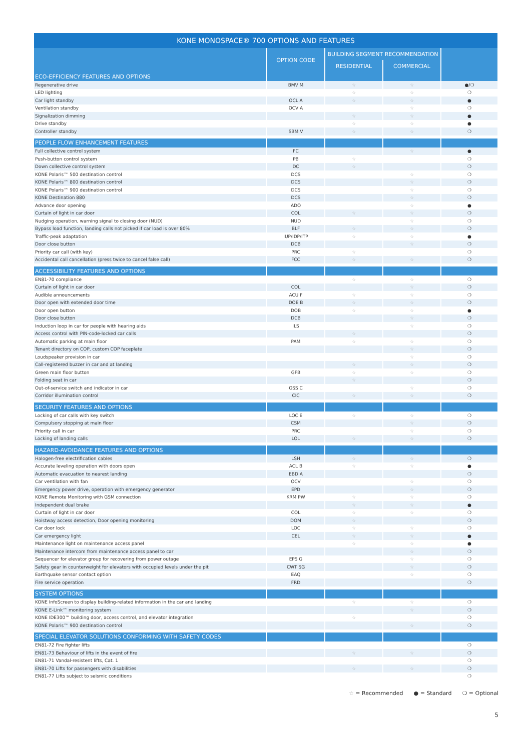| KONE MONOSPACE® 700 OPTIONS AND FEATURES | | | | |
| --- | --- | --- | --- | --- |
| | OPTION CODE | BUILDING SEGMENT RECOMMENDATION | | |
| | | RESIDENTIAL | COMMERCIAL | |
| ECO-EFFICIENCY FEATURES AND OPTIONS | | | | |
| Regenerative drive | BMV M | ☆ | ☆ | ●/❍ |
| LED lighting | | ☆ | ☆ | ❍ |
| Car light standby | OCL A | ☆ | ☆ | ● |
| Ventilation standby | OCV A | | ☆ | ❍ |
| Signalization dimming | | ☆ | ☆ | ● |
| Drive standby | | ☆ | ☆ | ● |
| Controller standby | SBM V | ☆ | ☆ | ❍ |
| PEOPLE FLOW ENHANCEMENT FEATURES | | | | |
| Full collective control system | FC | | ☆ | ● |
| Push-button control system | PB | ☆ | | ❍ |
| Down collective control system | DC | ☆ | | ❍ |
| KONE Polaris™ 500 destination control | DCS | | ☆ | ❍ |
| KONE Polaris™ 800 destination control | DCS | | ☆ | ❍ |
| KONE Polaris™ 900 destination control | DCS | | ☆ | ❍ |
| KONE Destination 880 | DCS | | ☆ | ❍ |
| Advance door opening | ADO | | ☆ | ● |
| Curtain of light in car door | COL | ☆ | ☆ | ❍ |
| Nudging operation, warning signal to closing door (NUD) | NUD | | ☆ | ❍ |
| Bypass load function, landing calls not picked if car load is over 80% | BLF | ☆ | ☆ | ❍ |
| Traffic-peak adaptation | IUP/IDP/ITP | ☆ | ☆ | ● |
| Door close button | DCB | | ☆ | ❍ |
| Priority car call (with key) | PRC | ☆ | | ❍ |
| Accidental call cancellation (press twice to cancel false call) | FCC | ☆ | ☆ | ❍ |
| ACCESSIBILITY FEATURES AND OPTIONS | | | | |
| EN81-70 compliance | | ☆ | ☆ | ❍ |
| Curtain of light in car door | COL | | ☆ | ❍ |
| Audible announcements | ACU F | ☆ | ☆ | ❍ |
| Door open with extended door time | DOE B | ☆ | ☆ | ❍ |
| Door open button | DOB | ☆ | ☆ | ● |
| Door close button | DCB | | ☆ | ❍ |
| Induction loop in car for people with hearing aids | ILS | | ☆ | ❍ |
| Access control with PIN-code-locked car calls | | ☆ | | ❍ |
| Automatic parking at main floor | PAM | ☆ | ☆ | ❍ |
| Tenant directory on COP, custom COP faceplate | | | ☆ | ❍ |
| Loudspeaker provision in car | | | ☆ | ❍ |
| Call-registered buzzer in car and at landing | | ☆ | ☆ | ❍ |
| Green main floor button | GFB | ☆ | ☆ | ❍ |
| Folding seat in car | | ☆ | | ❍ |
| Out-of-service switch and indicator in car | OSS C | | ☆ | ❍ |
| Corridor illumination control | CIC | ☆ | ☆ | ❍ |
| SECURITY FEATURES AND OPTIONS | | | | |
| Locking of car calls with key switch | LOC E | ☆ | ☆ | ❍ |
| Compulsory stopping at main floor | CSM | | ☆ | ❍ |
| Priority call in car | PRC | | ☆ | ❍ |
| Locking of landing calls | LOL | ☆ | ☆ | ❍ |
| HAZARD-AVOIDANCE FEATURES AND OPTIONS | | | | |
| Halogen-free electrification cables | LSH | ☆ | ☆ | ❍ |
| Accurate leveling operation with doors open | ACL B | ☆ | ☆ | ● |
| Automatic evacuation to nearest landing | EBD A | | | ❍ |
| Car ventilation with fan | OCV | | ☆ | ❍ |
| Emergency power drive, operation with emergency generator | EPD | | ☆ | ❍ |
| KONE Remote Monitoring with GSM connection | KRM PW | ☆ | ☆ | ❍ |
| Independent dual brake | | ☆ | ☆ | ● |
| Curtain of light in car door | COL | ☆ | ☆ | ❍ |
| Hoistway access detection, Door opening monitoring | DOM | ☆ | | ❍ |
| Car door lock | LOC | ☆ | ☆ | ❍ |
| Car emergency light | CEL | ☆ | ☆ | ● |
| Maintenance light on maintenance access panel | | ☆ | ☆ | ● |
| Maintenance intercom from maintenance access panel to car | | | ☆ | ❍ |
| Sequencer for elevator group for recovering from power outage | EPS G | | ☆ | ❍ |
| Safety gear in counterweight for elevators with occupied levels under the pit | CWT SG | | ☆ | ❍ |
| Earthquake sensor contact option | EAQ | | ☆ | ❍ |
| Fire service operation | FRD | | | ❍ |
| SYSTEM OPTIONS | | | | |
| KONE InfoScreen to display building-related information in the car and landing | | ☆ | ☆ | ❍ |
| KONE E-Link™ monitoring system | | | ☆ | ❍ |
| KONE IDE300™ building door, access control, and elevator integration | | ☆ | | ❍ |
| KONE Polaris™ 900 destination control | | | ☆ | ❍ |
| SPECIAL ELEVATOR SOLUTIONS CONFORMING WITH SAFETY CODES | | | | |
| EN81-72 Fire fighter lifts | | | | ❍ |
| EN81-73 Behaviour of lifts in the event of fire | | ☆ | ☆ | ❍ |
| EN81-71 Vandal-resistent lifts, Cat. 1 | | | | ❍ |
| EN81-70 Lifts for passengers with disabilities | | ☆ | ☆ | ❍ |
| EN81-77 Lifts subject to seismic conditions | | | | ❍ |
☆ = Recommended ● = Standard ❍ = Optional
5